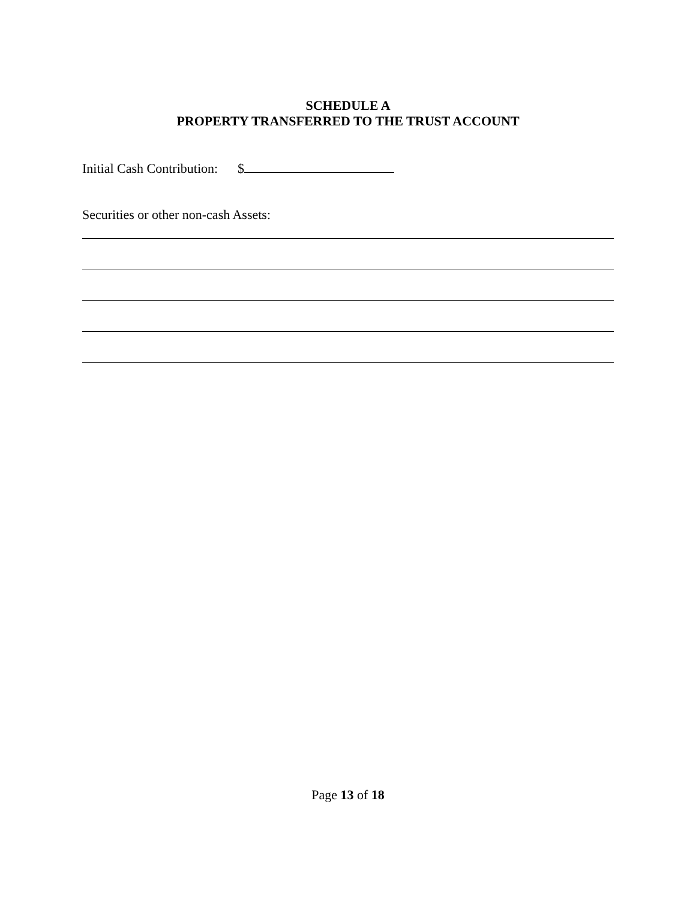SCHEDULE A
PROPERTY TRANSFERRED TO THE TRUST ACCOUNT
Initial Cash Contribution: $
Securities or other non-cash Assets:
Page 13 of 18